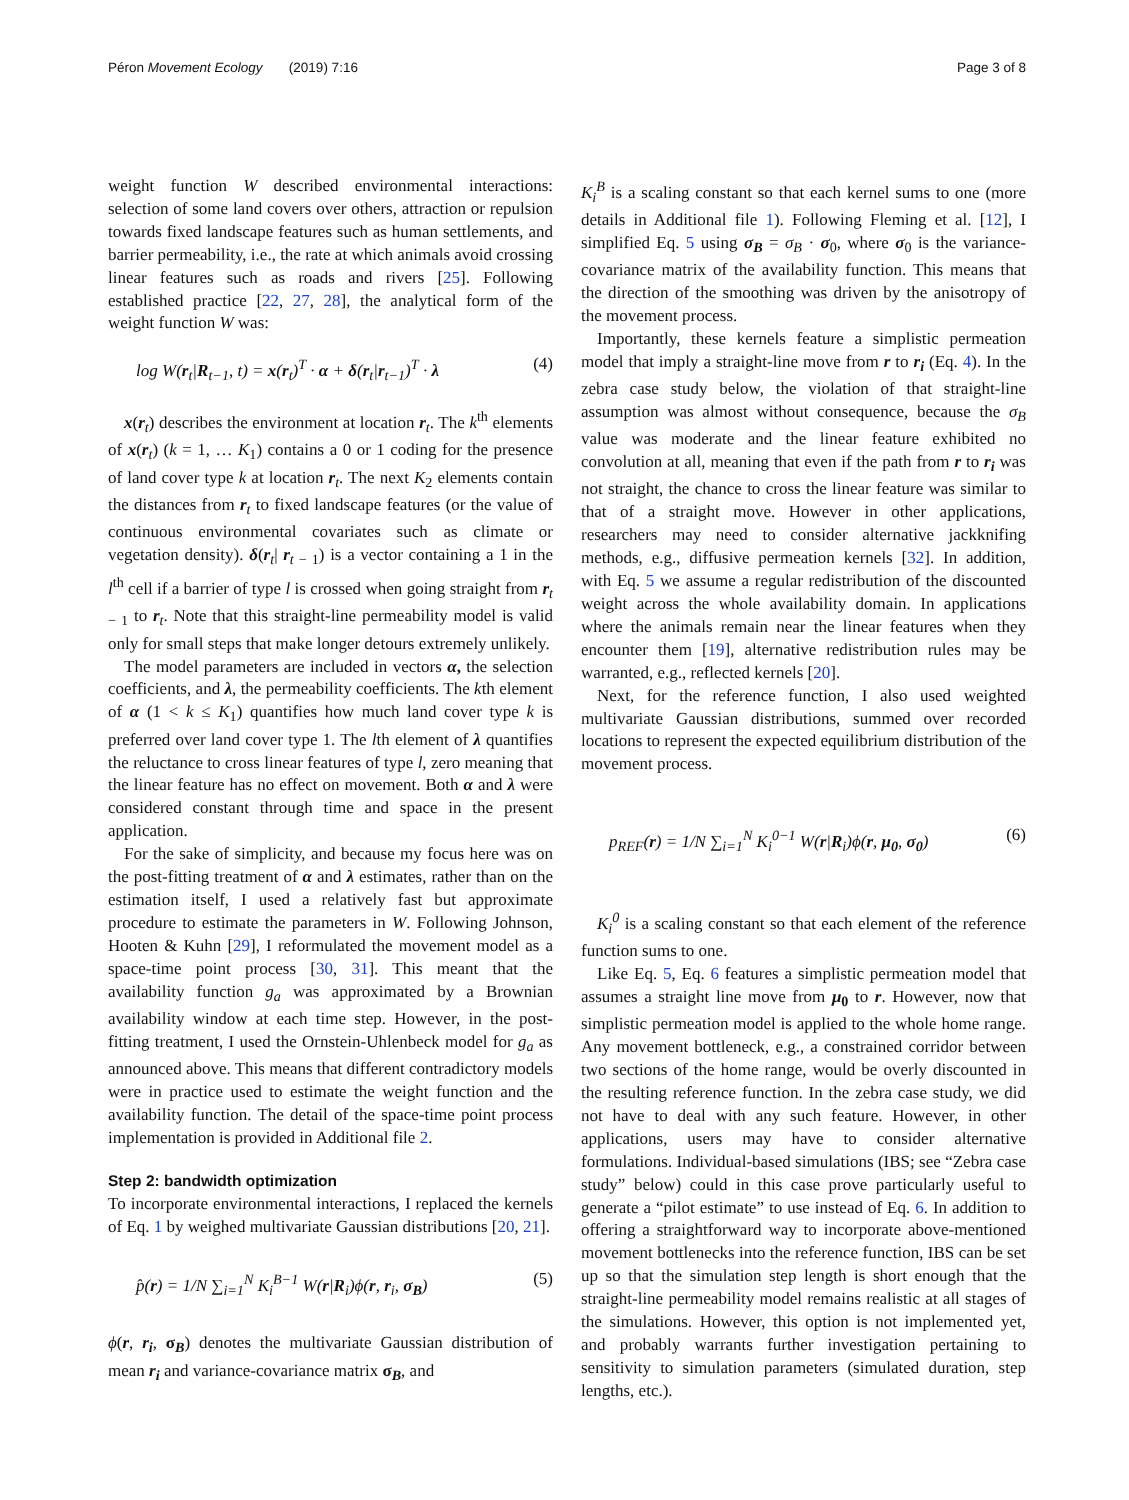Péron Movement Ecology (2019) 7:16
Page 3 of 8
weight function W described environmental interactions: selection of some land covers over others, attraction or repulsion towards fixed landscape features such as human settlements, and barrier permeability, i.e., the rate at which animals avoid crossing linear features such as roads and rivers [25]. Following established practice [22, 27, 28], the analytical form of the weight function W was:
log W(r<sub>t</sub>|R<sub>t−1</sub>, t) = x(r<sub>t</sub>)<sup>T</sup> · α + δ(r<sub>t</sub>|r<sub>t−1</sub>)<sup>T</sup> · λ (4)
x(r<sub>t</sub>) describes the environment at location r<sub>t</sub>. The k<sup>th</sup> elements of x(r<sub>t</sub>) (k = 1, … K<sub>1</sub>) contains a 0 or 1 coding for the presence of land cover type k at location r<sub>t</sub>. The next K<sub>2</sub> elements contain the distances from r<sub>t</sub> to fixed landscape features (or the value of continuous environmental covariates such as climate or vegetation density). δ(r<sub>t</sub>| r<sub>t − 1</sub>) is a vector containing a 1 in the l<sup>th</sup> cell if a barrier of type l is crossed when going straight from r<sub>t − 1</sub> to r<sub>t</sub>. Note that this straight-line permeability model is valid only for small steps that make longer detours extremely unlikely.
The model parameters are included in vectors α, the selection coefficients, and λ, the permeability coefficients. The kth element of α (1 < k ≤ K<sub>1</sub>) quantifies how much land cover type k is preferred over land cover type 1. The lth element of λ quantifies the reluctance to cross linear features of type l, zero meaning that the linear feature has no effect on movement. Both α and λ were considered constant through time and space in the present application.
For the sake of simplicity, and because my focus here was on the post-fitting treatment of α and λ estimates, rather than on the estimation itself, I used a relatively fast but approximate procedure to estimate the parameters in W. Following Johnson, Hooten & Kuhn [29], I reformulated the movement model as a space-time point process [30, 31]. This meant that the availability function g<sub>a</sub> was approximated by a Brownian availability window at each time step. However, in the post-fitting treatment, I used the Ornstein-Uhlenbeck model for g<sub>a</sub> as announced above. This means that different contradictory models were in practice used to estimate the weight function and the availability function. The detail of the space-time point process implementation is provided in Additional file 2.
Step 2: bandwidth optimization
To incorporate environmental interactions, I replaced the kernels of Eq. 1 by weighed multivariate Gaussian distributions [20, 21].
p̂(r) = 1/N ∑<sub>i=1</sub><sup>N</sup> K<sub>i</sub><sup>B−1</sup> W(r|R<sub>i</sub>)ϕ(r, r<sub>i</sub>, σ<sub>B</sub>) (5)
ϕ(r, r<sub>i</sub>, σ<sub>B</sub>) denotes the multivariate Gaussian distribution of mean r<sub>i</sub> and variance-covariance matrix σ<sub>B</sub>, and
K<sub>i</sub><sup>B</sup> is a scaling constant so that each kernel sums to one (more details in Additional file 1). Following Fleming et al. [12], I simplified Eq. 5 using σ<sub>B</sub> = σ<sub>B</sub> · σ<sub>0</sub>, where σ<sub>0</sub> is the variance-covariance matrix of the availability function. This means that the direction of the smoothing was driven by the anisotropy of the movement process.
Importantly, these kernels feature a simplistic permeation model that imply a straight-line move from r to r<sub>i</sub> (Eq. 4). In the zebra case study below, the violation of that straight-line assumption was almost without consequence, because the σ<sub>B</sub> value was moderate and the linear feature exhibited no convolution at all, meaning that even if the path from r to r<sub>i</sub> was not straight, the chance to cross the linear feature was similar to that of a straight move. However in other applications, researchers may need to consider alternative jackknifing methods, e.g., diffusive permeation kernels [32]. In addition, with Eq. 5 we assume a regular redistribution of the discounted weight across the whole availability domain. In applications where the animals remain near the linear features when they encounter them [19], alternative redistribution rules may be warranted, e.g., reflected kernels [20].
Next, for the reference function, I also used weighted multivariate Gaussian distributions, summed over recorded locations to represent the expected equilibrium distribution of the movement process.
p<sub>REF</sub>(r) = 1/N ∑<sub>i=1</sub><sup>N</sup> K<sub>i</sub><sup>0−1</sup> W(r|R<sub>i</sub>)ϕ(r, μ<sub>0</sub>, σ<sub>0</sub>) (6)
K<sub>i</sub><sup>0</sup> is a scaling constant so that each element of the reference function sums to one.
Like Eq. 5, Eq. 6 features a simplistic permeation model that assumes a straight line move from μ<sub>0</sub> to r. However, now that simplistic permeation model is applied to the whole home range. Any movement bottleneck, e.g., a constrained corridor between two sections of the home range, would be overly discounted in the resulting reference function. In the zebra case study, we did not have to deal with any such feature. However, in other applications, users may have to consider alternative formulations. Individual-based simulations (IBS; see “Zebra case study” below) could in this case prove particularly useful to generate a “pilot estimate” to use instead of Eq. 6. In addition to offering a straightforward way to incorporate above-mentioned movement bottlenecks into the reference function, IBS can be set up so that the simulation step length is short enough that the straight-line permeability model remains realistic at all stages of the simulations. However, this option is not implemented yet, and probably warrants further investigation pertaining to sensitivity to simulation parameters (simulated duration, step lengths, etc.).